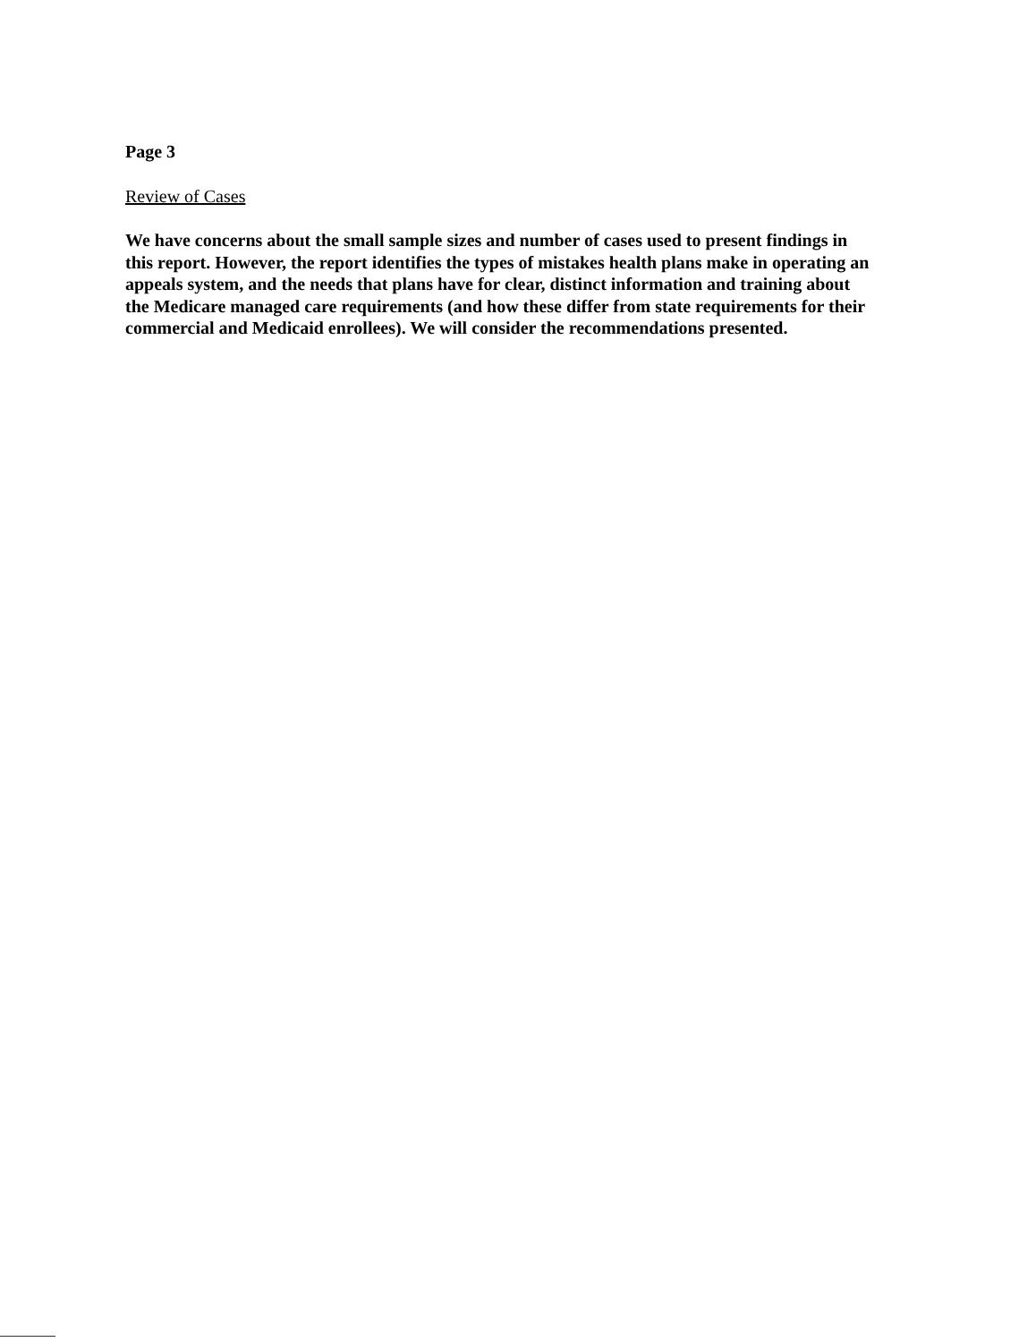Page 3
Review of Cases
We have concerns about the small sample sizes and number of cases used to present findings in this report. However, the report identifies the types of mistakes health plans make in operating an appeals system, and the needs that plans have for clear, distinct information and training about the Medicare managed care requirements (and how these differ from state requirements for their commercial and Medicaid enrollees). We will consider the recommendations presented.